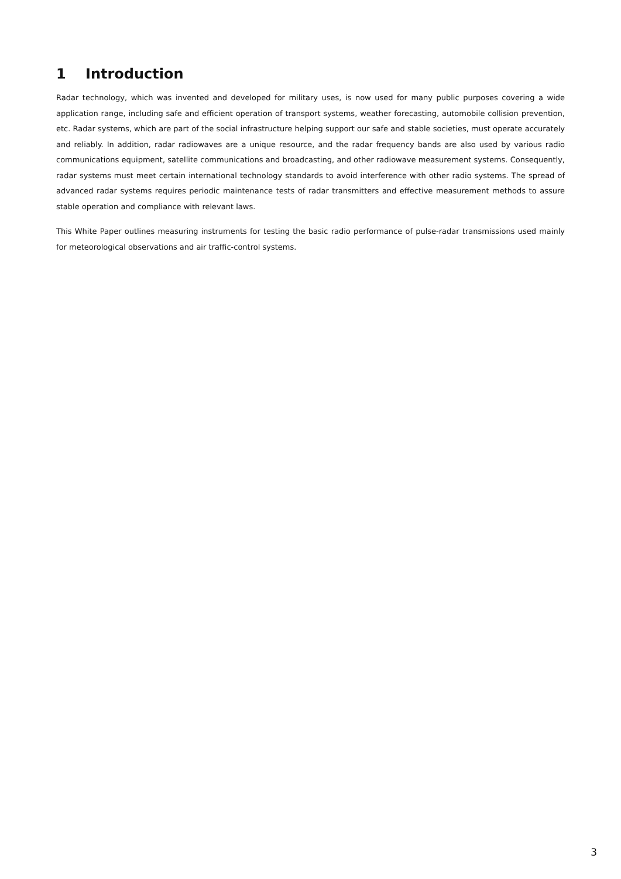1 Introduction
Radar technology, which was invented and developed for military uses, is now used for many public purposes covering a wide application range, including safe and efficient operation of transport systems, weather forecasting, automobile collision prevention, etc. Radar systems, which are part of the social infrastructure helping support our safe and stable societies, must operate accurately and reliably. In addition, radar radiowaves are a unique resource, and the radar frequency bands are also used by various radio communications equipment, satellite communications and broadcasting, and other radiowave measurement systems. Consequently, radar systems must meet certain international technology standards to avoid interference with other radio systems. The spread of advanced radar systems requires periodic maintenance tests of radar transmitters and effective measurement methods to assure stable operation and compliance with relevant laws.
This White Paper outlines measuring instruments for testing the basic radio performance of pulse-radar transmissions used mainly for meteorological observations and air traffic-control systems.
3